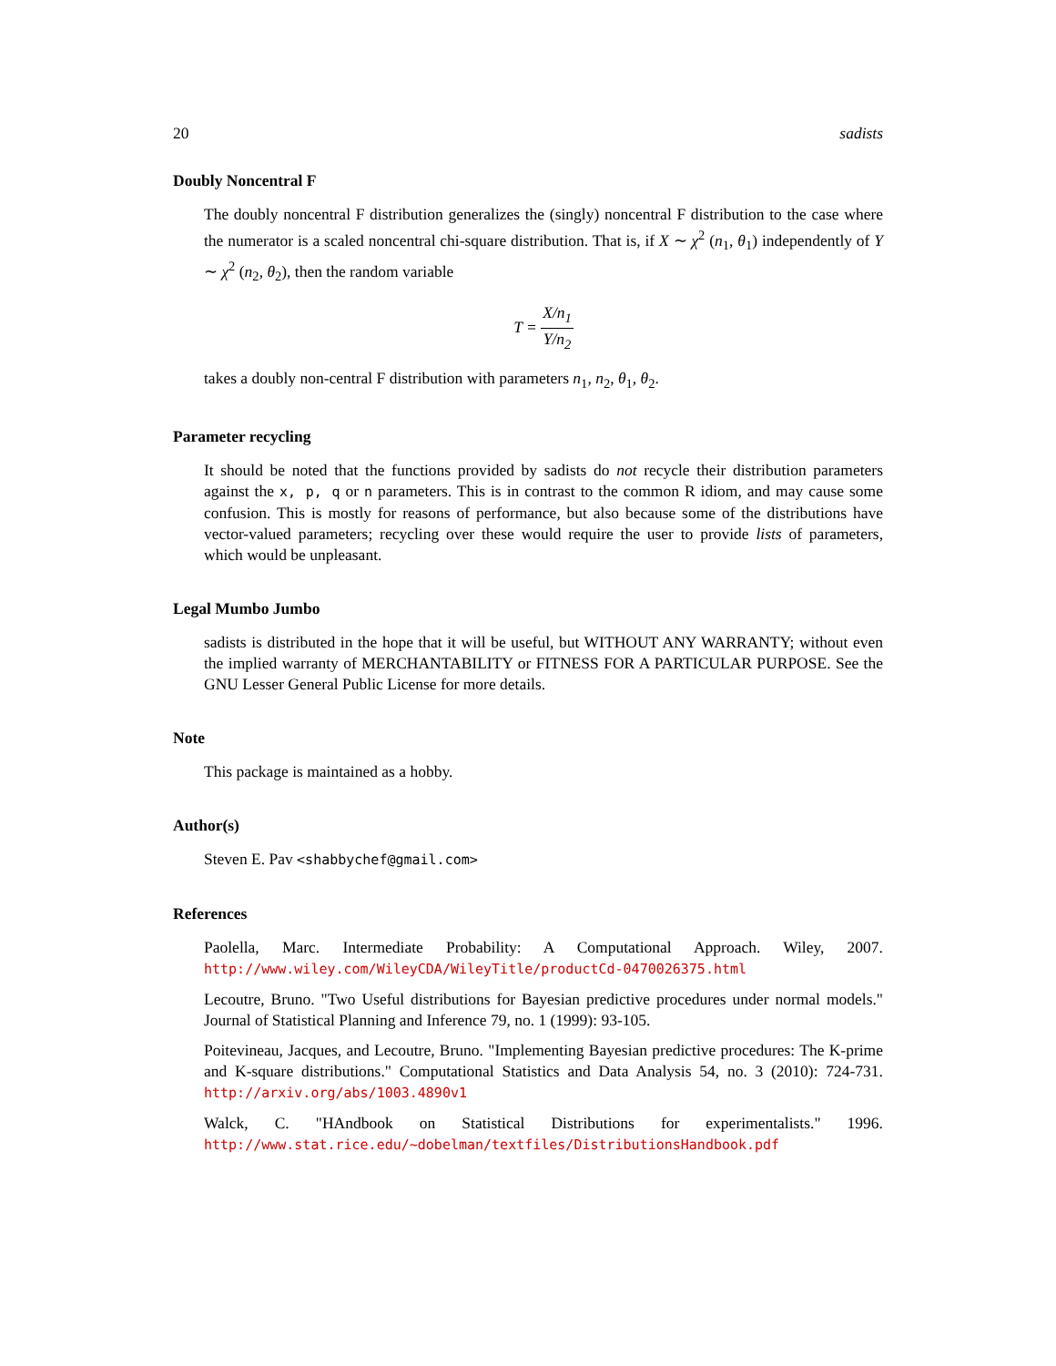20 sadists
Doubly Noncentral F
The doubly noncentral F distribution generalizes the (singly) noncentral F distribution to the case where the numerator is a scaled noncentral chi-square distribution. That is, if X ∼ χ<sup>2</sup> (n<sub>1</sub>, θ<sub>1</sub>) independently of Y ∼ χ<sup>2</sup> (n<sub>2</sub>, θ<sub>2</sub>), then the random variable
T = X/n<sub>1</sub> Y/n<sub>2</sub>
takes a doubly non-central F distribution with parameters n<sub>1</sub>, n<sub>2</sub>, θ<sub>1</sub>, θ<sub>2</sub>.
Parameter recycling
It should be noted that the functions provided by sadists do not recycle their distribution parameters against the x, p, q or n parameters. This is in contrast to the common R idiom, and may cause some confusion. This is mostly for reasons of performance, but also because some of the distributions have vector-valued parameters; recycling over these would require the user to provide lists of parameters, which would be unpleasant.
Legal Mumbo Jumbo
sadists is distributed in the hope that it will be useful, but WITHOUT ANY WARRANTY; without even the implied warranty of MERCHANTABILITY or FITNESS FOR A PARTICULAR PURPOSE. See the GNU Lesser General Public License for more details.
Note
This package is maintained as a hobby.
Author(s)
Steven E. Pav <shabbychef@gmail.com>
References
Paolella, Marc. Intermediate Probability: A Computational Approach. Wiley, 2007. http://www.wiley.com/WileyCDA/WileyTitle/productCd-0470026375.html
Lecoutre, Bruno. "Two Useful distributions for Bayesian predictive procedures under normal models." Journal of Statistical Planning and Inference 79, no. 1 (1999): 93-105.
Poitevineau, Jacques, and Lecoutre, Bruno. "Implementing Bayesian predictive procedures: The K-prime and K-square distributions." Computational Statistics and Data Analysis 54, no. 3 (2010): 724-731. http://arxiv.org/abs/1003.4890v1
Walck, C. "HAndbook on Statistical Distributions for experimentalists." 1996. http://www.stat.rice.edu/~dobelman/textfiles/DistributionsHandbook.pdf